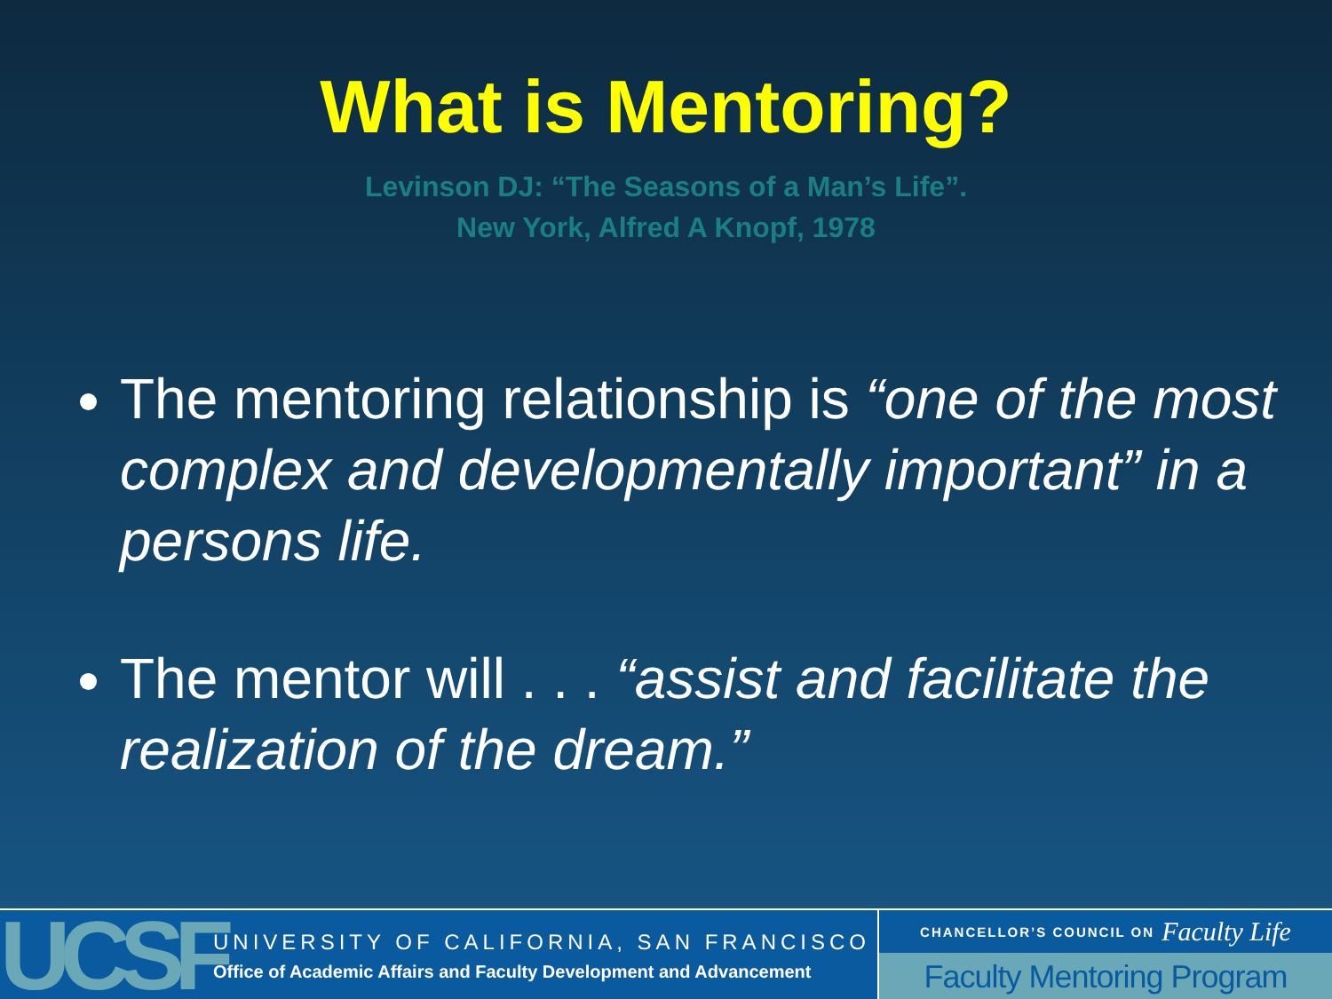What is Mentoring?
Levinson DJ: “The Seasons of a Man’s Life”.
New York, Alfred A Knopf, 1978
The mentoring relationship is “one of the most complex and developmentally important” in a persons life.
The mentor will . . . “assist and facilitate the realization of the dream.”
UCSF
UNIVERSITY OF CALIFORNIA, SAN FRANCISCO
Office of Academic Affairs and Faculty Development and Advancement
CHANCELLOR’S COUNCIL ON Faculty Life
Faculty Mentoring Program